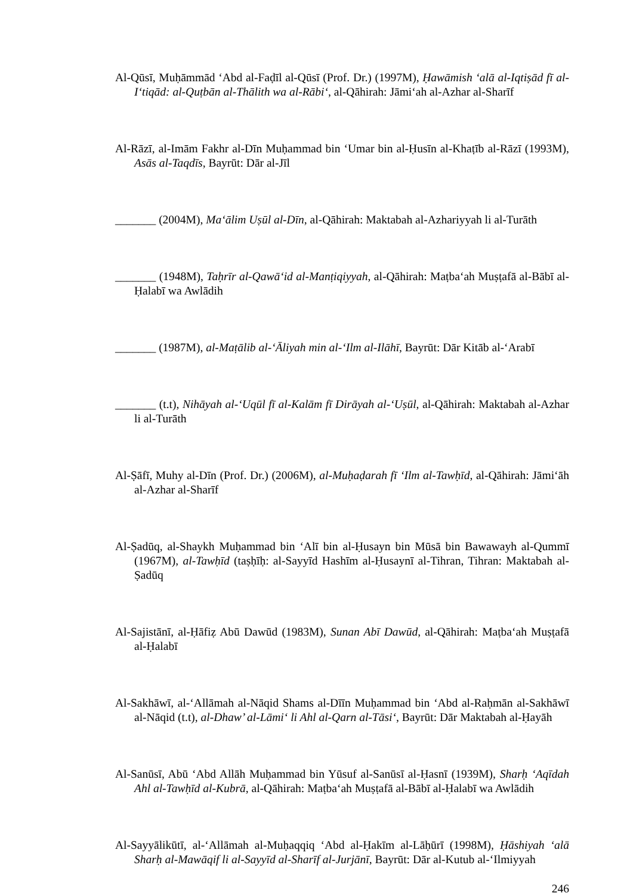Al-Qūsī, Muḥāmmād ‘Abd al-Faḍīl al-Qūsī (Prof. Dr.) (1997M), Ḥawāmish ‘alā al-Iqtiṣād fī al-I‘tiqād: al-Quṭbān al-Thālith wa al-Rābi‘, al-Qāhirah: Jāmi‘ah al-Azhar al-Sharīf
Al-Rāzī, al-Imām Fakhr al-Dīn Muḥammad bin ‘Umar bin al-Ḥusīn al-Khaṭīb al-Rāzī (1993M), Asās al-Taqdīs, Bayrūt: Dār al-Jīl
_______ (2004M), Ma‘ālim Uṣūl al-Dīn, al-Qāhirah: Maktabah al-Azhariyyah li al-Turāth
_______ (1948M), Taḥrīr al-Qawā‘id al-Manṭiqiyyah, al-Qāhirah: Maṭba‘ah Muṣṭafā al-Bābī al-Ḥalabī wa Awlādih
_______ (1987M), al-Maṭālib al-‘Āliyah min al-‘Ilm al-Ilāhī, Bayrūt: Dār Kitāb al-‘Arabī
_______ (t.t), Nihāyah al-‘Uqūl fī al-Kalām fī Dirāyah al-‘Uṣūl, al-Qāhirah: Maktabah al-Azhar li al-Turāth
Al-Ṣāfī, Muhy al-Dīn (Prof. Dr.) (2006M), al-Muḥaḍarah fī ‘Ilm al-Tawḥīd, al-Qāhirah: Jāmi‘āh al-Azhar al-Sharīf
Al-Ṣadūq, al-Shaykh Muḥammad bin ‘Alī bin al-Ḥusayn bin Mūsā bin Bawawayh al-Qummī (1967M), al-Tawḥīd (taṣḥīḥ: al-Sayyīd Hashīm al-Ḥusaynī al-Tihran, Tihran: Maktabah al-Ṣadūq
Al-Sajistānī, al-Ḥāfiẓ Abū Dawūd (1983M), Sunan Abī Dawūd, al-Qāhirah: Maṭba‘ah Muṣṭafā al-Ḥalabī
Al-Sakhāwī, al-‘Allāmah al-Nāqid Shams al-Dīīn Muḥammad bin ‘Abd al-Raḥmān al-Sakhāwī al-Nāqid (t.t), al-Dhaw’ al-Lāmi‘ li Ahl al-Qarn al-Tāsi‘, Bayrūt: Dār Maktabah al-Ḥayāh
Al-Sanūsī, Abū ‘Abd Allāh Muḥammad bin Yūsuf al-Sanūsī al-Ḥasnī (1939M), Sharḥ ‘Aqīdah Ahl al-Tawḥīd al-Kubrā, al-Qāhirah: Maṭba‘ah Muṣṭafā al-Bābī al-Ḥalabī wa Awlādih
Al-Sayyālikūtī, al-‘Allāmah al-Muḥaqqiq ‘Abd al-Ḥakīm al-Lāḥūrī (1998M), Ḥāshiyah ‘alā Sharḥ al-Mawāqif li al-Sayyīd al-Sharīf al-Jurjānī, Bayrūt: Dār al-Kutub al-‘Ilmiyyah
246